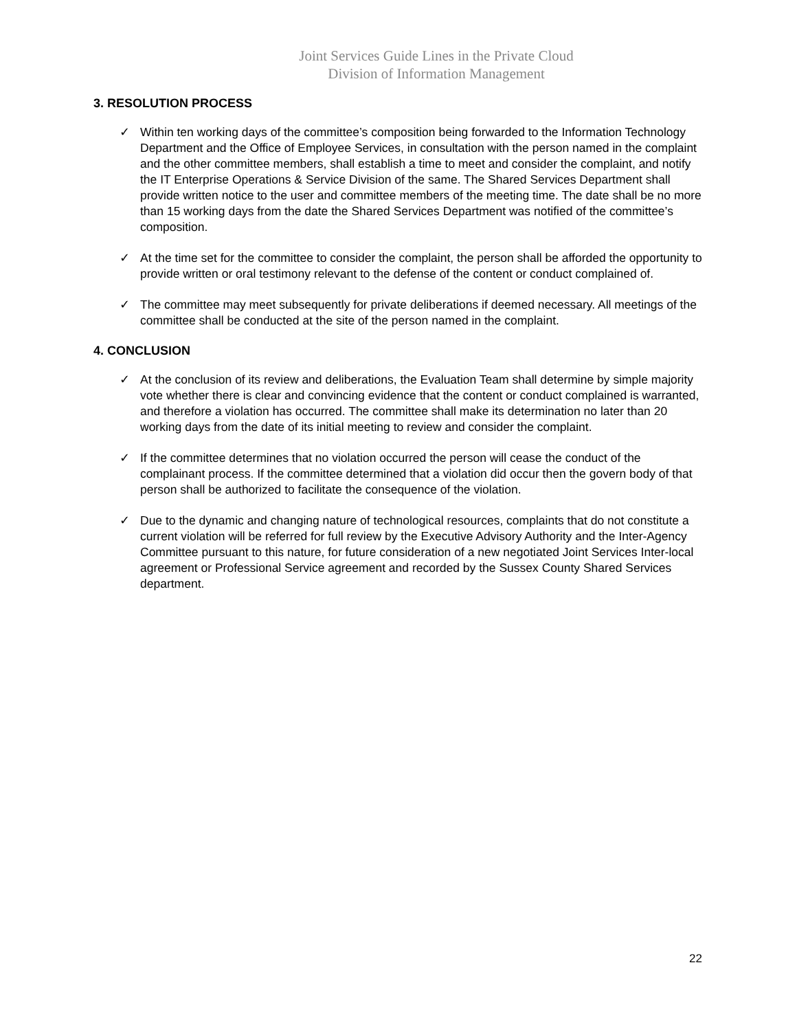Joint Services Guide Lines in the Private Cloud
Division of Information Management
3. RESOLUTION PROCESS
✓ Within ten working days of the committee’s composition being forwarded to the Information Technology Department and the Office of Employee Services, in consultation with the person named in the complaint and the other committee members, shall establish a time to meet and consider the complaint, and notify the IT Enterprise Operations & Service Division of the same. The Shared Services Department shall provide written notice to the user and committee members of the meeting time. The date shall be no more than 15 working days from the date the Shared Services Department was notified of the committee’s composition.
✓ At the time set for the committee to consider the complaint, the person shall be afforded the opportunity to provide written or oral testimony relevant to the defense of the content or conduct complained of.
✓ The committee may meet subsequently for private deliberations if deemed necessary. All meetings of the committee shall be conducted at the site of the person named in the complaint.
4. CONCLUSION
✓ At the conclusion of its review and deliberations, the Evaluation Team shall determine by simple majority vote whether there is clear and convincing evidence that the content or conduct complained is warranted, and therefore a violation has occurred. The committee shall make its determination no later than 20 working days from the date of its initial meeting to review and consider the complaint.
✓ If the committee determines that no violation occurred the person will cease the conduct of the complainant process. If the committee determined that a violation did occur then the govern body of that person shall be authorized to facilitate the consequence of the violation.
✓ Due to the dynamic and changing nature of technological resources, complaints that do not constitute a current violation will be referred for full review by the Executive Advisory Authority and the Inter-Agency Committee pursuant to this nature, for future consideration of a new negotiated Joint Services Inter-local agreement or Professional Service agreement and recorded by the Sussex County Shared Services department.
22